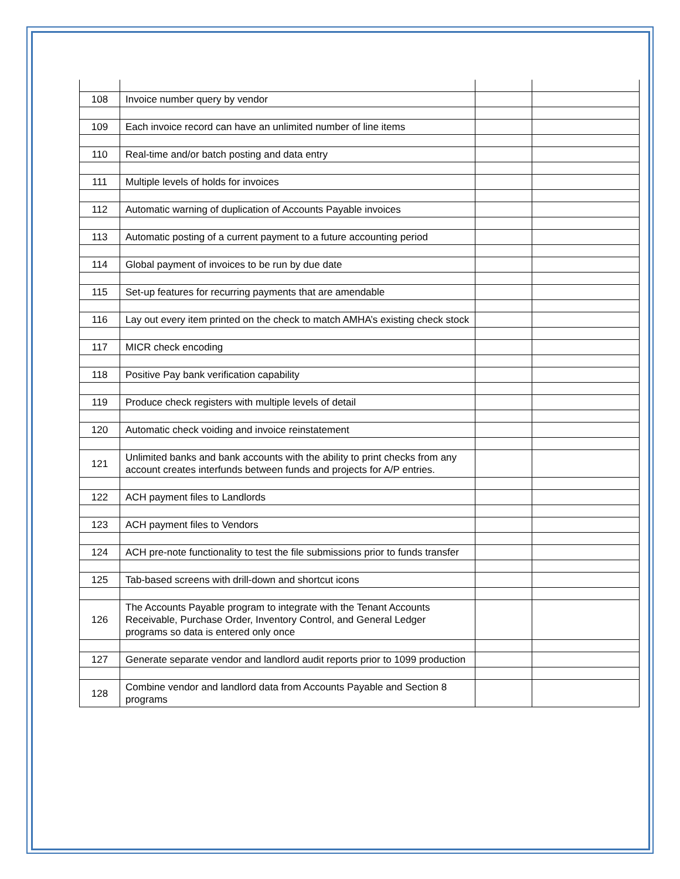| 108 | Invoice number query by vendor | | |
| 109 | Each invoice record can have an unlimited number of line items | | |
| 110 | Real-time and/or batch posting and data entry | | |
| 111 | Multiple levels of holds for invoices | | |
| 112 | Automatic warning of duplication of Accounts Payable invoices | | |
| 113 | Automatic posting of a current payment to a future accounting period | | |
| 114 | Global payment of invoices to be run by due date | | |
| 115 | Set-up features for recurring payments that are amendable | | |
| 116 | Lay out every item printed on the check to match AMHA’s existing check stock | | |
| 117 | MICR check encoding | | |
| 118 | Positive Pay bank verification capability | | |
| 119 | Produce check registers with multiple levels of detail | | |
| 120 | Automatic check voiding and invoice reinstatement | | |
| 121 | Unlimited banks and bank accounts with the ability to print checks from any account creates interfunds between funds and projects for A/P entries. | | |
| 122 | ACH payment files to Landlords | | |
| 123 | ACH payment files to Vendors | | |
| 124 | ACH pre-note functionality to test the file submissions prior to funds transfer | | |
| 125 | Tab-based screens with drill-down and shortcut icons | | |
| 126 | The Accounts Payable program to integrate with the Tenant Accounts Receivable, Purchase Order, Inventory Control, and General Ledger programs so data is entered only once | | |
| 127 | Generate separate vendor and landlord audit reports prior to 1099 production | | |
| 128 | Combine vendor and landlord data from Accounts Payable and Section 8 programs | | |